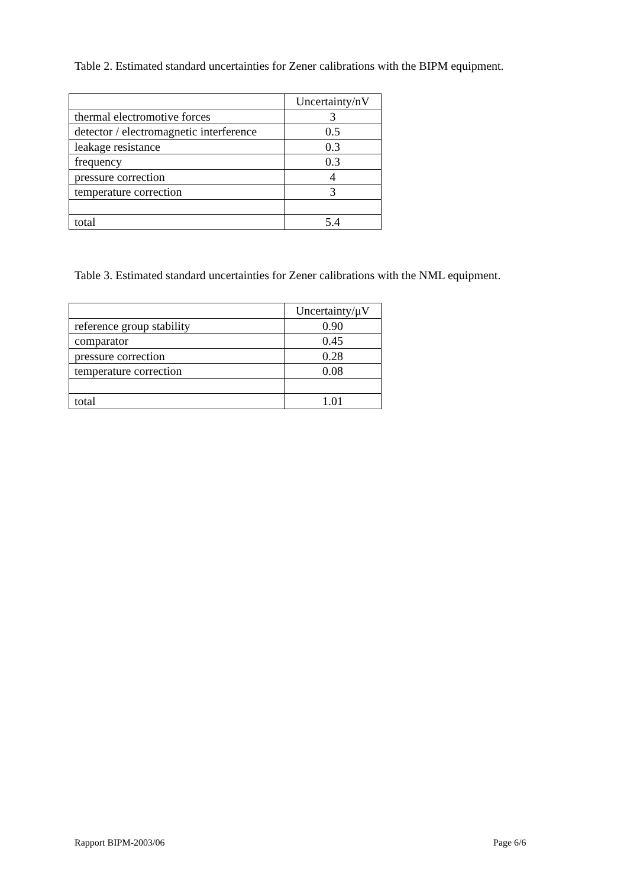Table 2. Estimated standard uncertainties for Zener calibrations with the BIPM equipment.
| | Uncertainty/nV |
| --- | --- |
| thermal electromotive forces | 3 |
| detector / electromagnetic interference | 0.5 |
| leakage resistance | 0.3 |
| frequency | 0.3 |
| pressure correction | 4 |
| temperature correction | 3 |
| total | 5.4 |
Table 3. Estimated standard uncertainties for Zener calibrations with the NML equipment.
| | Uncertainty/μV |
| --- | --- |
| reference group stability | 0.90 |
| comparator | 0.45 |
| pressure correction | 0.28 |
| temperature correction | 0.08 |
| total | 1.01 |
Rapport BIPM-2003/06 Page 6/6